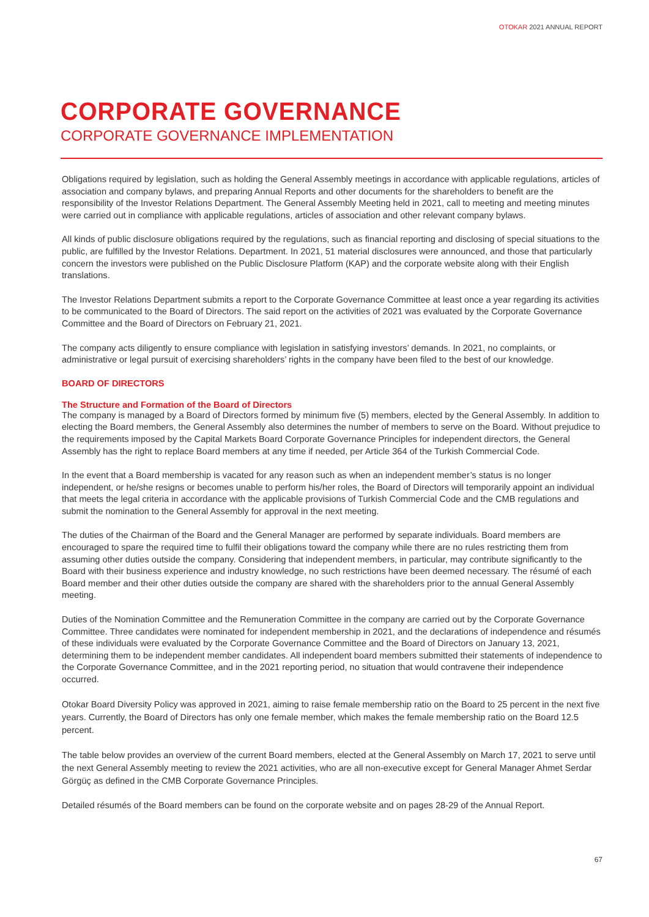OTOKAR 2021 ANNUAL REPORT
CORPORATE GOVERNANCE
CORPORATE GOVERNANCE IMPLEMENTATION
Obligations required by legislation, such as holding the General Assembly meetings in accordance with applicable regulations, articles of association and company bylaws, and preparing Annual Reports and other documents for the shareholders to benefit are the responsibility of the Investor Relations Department. The General Assembly Meeting held in 2021, call to meeting and meeting minutes were carried out in compliance with applicable regulations, articles of association and other relevant company bylaws.
All kinds of public disclosure obligations required by the regulations, such as financial reporting and disclosing of special situations to the public, are fulfilled by the Investor Relations. Department. In 2021, 51 material disclosures were announced, and those that particularly concern the investors were published on the Public Disclosure Platform (KAP) and the corporate website along with their English translations.
The Investor Relations Department submits a report to the Corporate Governance Committee at least once a year regarding its activities to be communicated to the Board of Directors. The said report on the activities of 2021 was evaluated by the Corporate Governance Committee and the Board of Directors on February 21, 2021.
The company acts diligently to ensure compliance with legislation in satisfying investors’ demands. In 2021, no complaints, or administrative or legal pursuit of exercising shareholders’ rights in the company have been filed to the best of our knowledge.
BOARD OF DIRECTORS
The Structure and Formation of the Board of Directors
The company is managed by a Board of Directors formed by minimum five (5) members, elected by the General Assembly. In addition to electing the Board members, the General Assembly also determines the number of members to serve on the Board. Without prejudice to the requirements imposed by the Capital Markets Board Corporate Governance Principles for independent directors, the General Assembly has the right to replace Board members at any time if needed, per Article 364 of the Turkish Commercial Code.
In the event that a Board membership is vacated for any reason such as when an independent member’s status is no longer independent, or he/she resigns or becomes unable to perform his/her roles, the Board of Directors will temporarily appoint an individual that meets the legal criteria in accordance with the applicable provisions of Turkish Commercial Code and the CMB regulations and submit the nomination to the General Assembly for approval in the next meeting.
The duties of the Chairman of the Board and the General Manager are performed by separate individuals. Board members are encouraged to spare the required time to fulfil their obligations toward the company while there are no rules restricting them from assuming other duties outside the company. Considering that independent members, in particular, may contribute significantly to the Board with their business experience and industry knowledge, no such restrictions have been deemed necessary. The résumé of each Board member and their other duties outside the company are shared with the shareholders prior to the annual General Assembly meeting.
Duties of the Nomination Committee and the Remuneration Committee in the company are carried out by the Corporate Governance Committee. Three candidates were nominated for independent membership in 2021, and the declarations of independence and résumés of these individuals were evaluated by the Corporate Governance Committee and the Board of Directors on January 13, 2021, determining them to be independent member candidates. All independent board members submitted their statements of independence to the Corporate Governance Committee, and in the 2021 reporting period, no situation that would contravene their independence occurred.
Otokar Board Diversity Policy was approved in 2021, aiming to raise female membership ratio on the Board to 25 percent in the next five years. Currently, the Board of Directors has only one female member, which makes the female membership ratio on the Board 12.5 percent.
The table below provides an overview of the current Board members, elected at the General Assembly on March 17, 2021 to serve until the next General Assembly meeting to review the 2021 activities, who are all non-executive except for General Manager Ahmet Serdar Görgüç as defined in the CMB Corporate Governance Principles.
Detailed résumés of the Board members can be found on the corporate website and on pages 28-29 of the Annual Report.
67